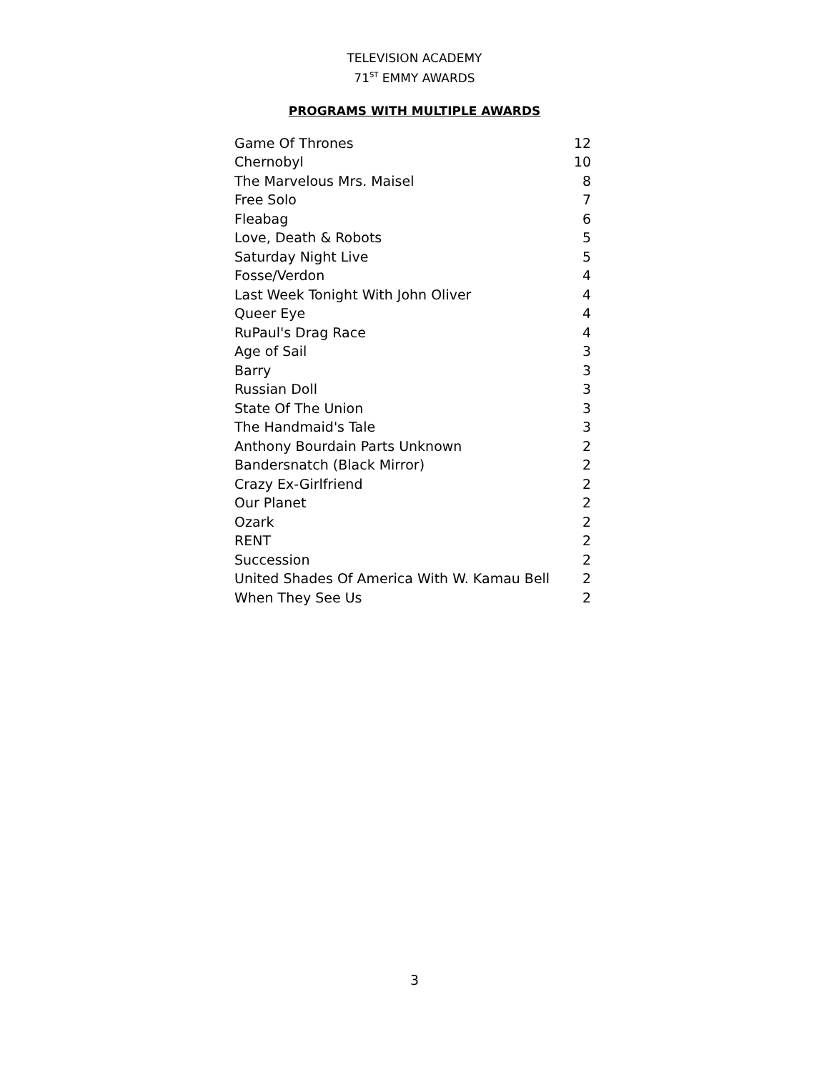TELEVISION ACADEMY
71<sup>ST</sup> EMMY AWARDS
PROGRAMS WITH MULTIPLE AWARDS
| Game Of Thrones | 12 |
| Chernobyl | 10 |
| The Marvelous Mrs. Maisel | 8 |
| Free Solo | 7 |
| Fleabag | 6 |
| Love, Death & Robots | 5 |
| Saturday Night Live | 5 |
| Fosse/Verdon | 4 |
| Last Week Tonight With John Oliver | 4 |
| Queer Eye | 4 |
| RuPaul's Drag Race | 4 |
| Age of Sail | 3 |
| Barry | 3 |
| Russian Doll | 3 |
| State Of The Union | 3 |
| The Handmaid's Tale | 3 |
| Anthony Bourdain Parts Unknown | 2 |
| Bandersnatch (Black Mirror) | 2 |
| Crazy Ex-Girlfriend | 2 |
| Our Planet | 2 |
| Ozark | 2 |
| RENT | 2 |
| Succession | 2 |
| United Shades Of America With W. Kamau Bell | 2 |
| When They See Us | 2 |
3